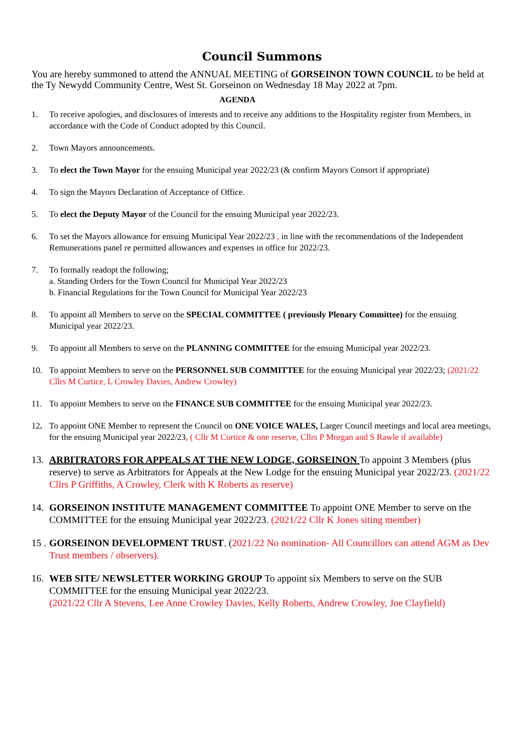Council Summons
You are hereby summoned to attend the ANNUAL MEETING of GORSEINON TOWN COUNCIL to be held at the Ty Newydd Community Centre, West St. Gorseinon on Wednesday 18 May 2022 at 7pm.
AGENDA
1. To receive apologies, and disclosures of interests and to receive any additions to the Hospitality register from Members, in accordance with the Code of Conduct adopted by this Council.
2. Town Mayors announcements.
3. To elect the Town Mayor for the ensuing Municipal year 2022/23 (& confirm Mayors Consort if appropriate)
4. To sign the Mayors Declaration of Acceptance of Office.
5. To elect the Deputy Mayor of the Council for the ensuing Municipal year 2022/23.
6. To set the Mayors allowance for ensuing Municipal Year 2022/23 , in line with the recommendations of the Independent Remunerations panel re permitted allowances and expenses in office for 2022/23.
7. To formally readopt the following;
a. Standing Orders for the Town Council for Municipal Year 2022/23
b. Financial Regulations for the Town Council for Municipal Year 2022/23
8. To appoint all Members to serve on the SPECIAL COMMITTEE ( previously Plenary Committee) for the ensuing Municipal year 2022/23.
9. To appoint all Members to serve on the PLANNING COMMITTEE for the ensuing Municipal year 2022/23.
10. To appoint Members to serve on the PERSONNEL SUB COMMITTEE for the ensuing Municipal year 2022/23; (2021/22 Cllrs M Curtice, L Crowley Davies, Andrew Crowley)
11. To appoint Members to serve on the FINANCE SUB COMMITTEE for the ensuing Municipal year 2022/23.
12. To appoint ONE Member to represent the Council on ONE VOICE WALES, Larger Council meetings and local area meetings, for the ensuing Municipal year 2022/23, ( Cllr M Curtice & one reserve, Cllrs P Morgan and S Rawle if available)
13. ARBITRATORS FOR APPEALS AT THE NEW LODGE, GORSEINON To appoint 3 Members (plus reserve) to serve as Arbitrators for Appeals at the New Lodge for the ensuing Municipal year 2022/23. (2021/22 Cllrs P Griffiths, A Crowley, Clerk with K Roberts as reserve)
14. GORSEINON INSTITUTE MANAGEMENT COMMITTEE To appoint ONE Member to serve on the COMMITTEE for the ensuing Municipal year 2022/23. (2021/22 Cllr K Jones siting member)
15 . GORSEINON DEVELOPMENT TRUST. (2021/22 No nomination- All Councillors can attend AGM as Dev Trust members / observers).
16. WEB SITE/ NEWSLETTER WORKING GROUP To appoint six Members to serve on the SUB COMMITTEE for the ensuing Municipal year 2022/23.
(2021/22 Cllr A Stevens, Lee Anne Crowley Davies, Kelly Roberts, Andrew Crowley, Joe Clayfield)